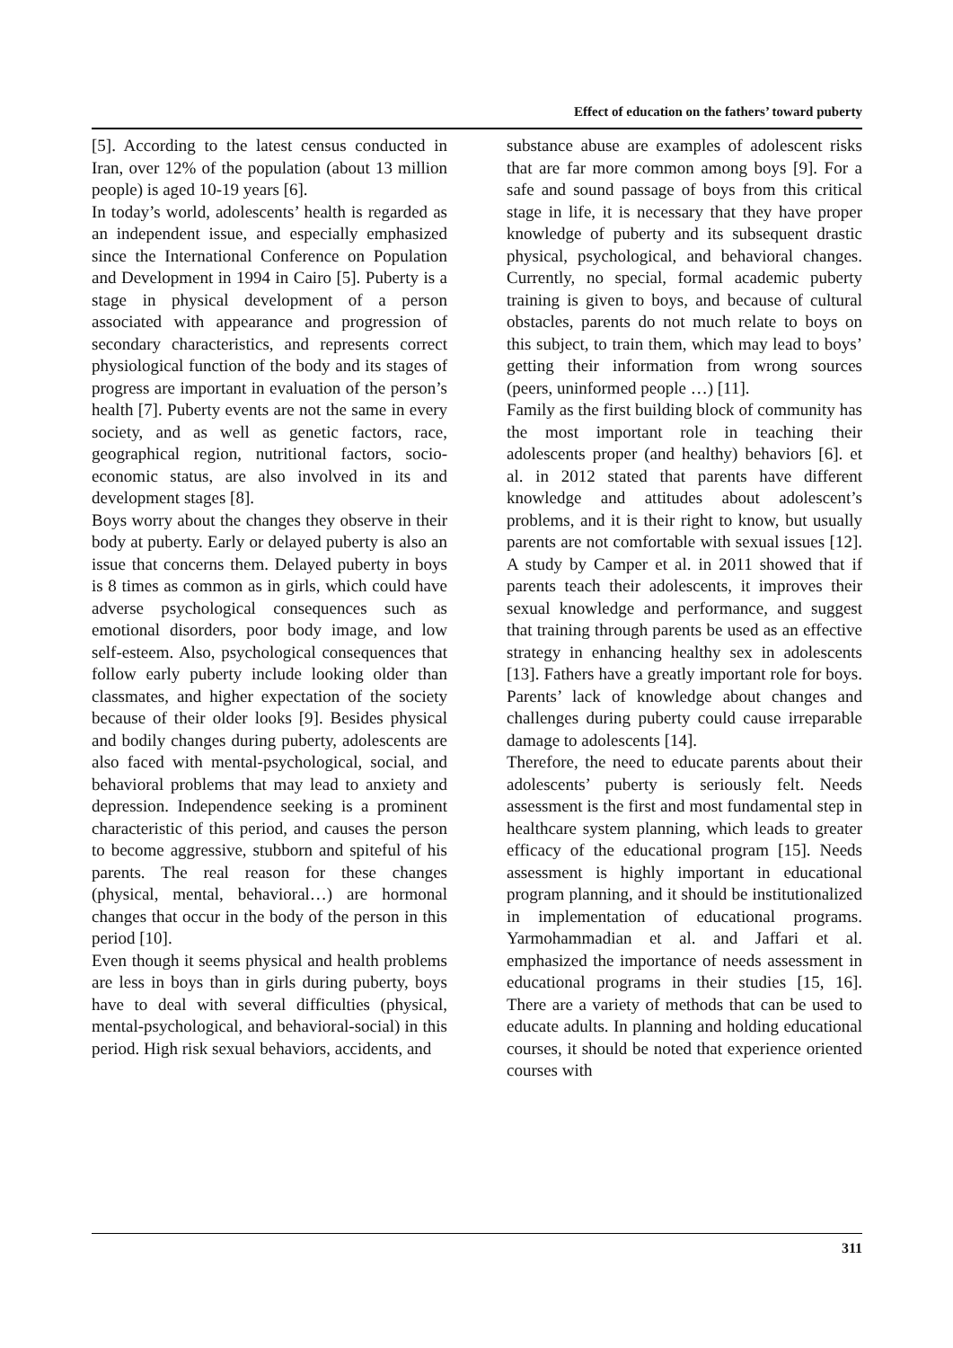Effect of education on the fathers’ toward puberty
[5]. According to the latest census conducted in Iran, over 12% of the population (about 13 million people) is aged 10-19 years [6].
In today’s world, adolescents’ health is regarded as an independent issue, and especially emphasized since the International Conference on Population and Development in 1994 in Cairo [5]. Puberty is a stage in physical development of a person associated with appearance and progression of secondary characteristics, and represents correct physiological function of the body and its stages of progress are important in evaluation of the person’s health [7]. Puberty events are not the same in every society, and as well as genetic factors, race, geographical region, nutritional factors, socio-economic status, are also involved in its and development stages [8].
Boys worry about the changes they observe in their body at puberty. Early or delayed puberty is also an issue that concerns them. Delayed puberty in boys is 8 times as common as in girls, which could have adverse psychological consequences such as emotional disorders, poor body image, and low self-esteem. Also, psychological consequences that follow early puberty include looking older than classmates, and higher expectation of the society because of their older looks [9]. Besides physical and bodily changes during puberty, adolescents are also faced with mental-psychological, social, and behavioral problems that may lead to anxiety and depression. Independence seeking is a prominent characteristic of this period, and causes the person to become aggressive, stubborn and spiteful of his parents. The real reason for these changes (physical, mental, behavioral…) are hormonal changes that occur in the body of the person in this period [10].
Even though it seems physical and health problems are less in boys than in girls during puberty, boys have to deal with several difficulties (physical, mental-psychological, and behavioral-social) in this period. High risk sexual behaviors, accidents, and
substance abuse are examples of adolescent risks that are far more common among boys [9]. For a safe and sound passage of boys from this critical stage in life, it is necessary that they have proper knowledge of puberty and its subsequent drastic physical, psychological, and behavioral changes. Currently, no special, formal academic puberty training is given to boys, and because of cultural obstacles, parents do not much relate to boys on this subject, to train them, which may lead to boys’ getting their information from wrong sources (peers, uninformed people …) [11].
Family as the first building block of community has the most important role in teaching their adolescents proper (and healthy) behaviors [6]. et al. in 2012 stated that parents have different knowledge and attitudes about adolescent’s problems, and it is their right to know, but usually parents are not comfortable with sexual issues [12]. A study by Camper et al. in 2011 showed that if parents teach their adolescents, it improves their sexual knowledge and performance, and suggest that training through parents be used as an effective strategy in enhancing healthy sex in adolescents [13]. Fathers have a greatly important role for boys. Parents’ lack of knowledge about changes and challenges during puberty could cause irreparable damage to adolescents [14].
Therefore, the need to educate parents about their adolescents’ puberty is seriously felt. Needs assessment is the first and most fundamental step in healthcare system planning, which leads to greater efficacy of the educational program [15]. Needs assessment is highly important in educational program planning, and it should be institutionalized in implementation of educational programs. Yarmohammadian et al. and Jaffari et al. emphasized the importance of needs assessment in educational programs in their studies [15, 16]. There are a variety of methods that can be used to educate adults. In planning and holding educational courses, it should be noted that experience oriented courses with
311